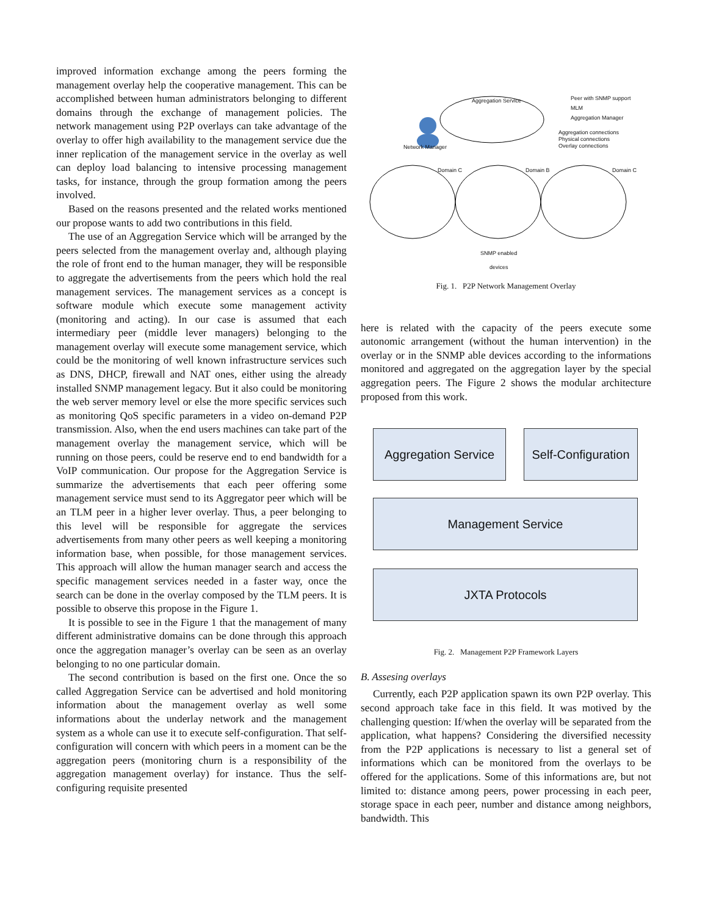improved information exchange among the peers forming the management overlay help the cooperative management. This can be accomplished between human administrators belonging to different domains through the exchange of management policies. The network management using P2P overlays can take advantage of the overlay to offer high availability to the management service due the inner replication of the management service in the overlay as well can deploy load balancing to intensive processing management tasks, for instance, through the group formation among the peers involved.
Based on the reasons presented and the related works mentioned our propose wants to add two contributions in this field.
The use of an Aggregation Service which will be arranged by the peers selected from the management overlay and, although playing the role of front end to the human manager, they will be responsible to aggregate the advertisements from the peers which hold the real management services. The management services as a concept is software module which execute some management activity (monitoring and acting). In our case is assumed that each intermediary peer (middle lever managers) belonging to the management overlay will execute some management service, which could be the monitoring of well known infrastructure services such as DNS, DHCP, firewall and NAT ones, either using the already installed SNMP management legacy. But it also could be monitoring the web server memory level or else the more specific services such as monitoring QoS specific parameters in a video on-demand P2P transmission. Also, when the end users machines can take part of the management overlay the management service, which will be running on those peers, could be reserve end to end bandwidth for a VoIP communication. Our propose for the Aggregation Service is summarize the advertisements that each peer offering some management service must send to its Aggregator peer which will be an TLM peer in a higher lever overlay. Thus, a peer belonging to this level will be responsible for aggregate the services advertisements from many other peers as well keeping a monitoring information base, when possible, for those management services. This approach will allow the human manager search and access the specific management services needed in a faster way, once the search can be done in the overlay composed by the TLM peers. It is possible to observe this propose in the Figure 1.
It is possible to see in the Figure 1 that the management of many different administrative domains can be done through this approach once the aggregation manager’s overlay can be seen as an overlay belonging to no one particular domain.
The second contribution is based on the first one. Once the so called Aggregation Service can be advertised and hold monitoring information about the management overlay as well some informations about the underlay network and the management system as a whole can use it to execute self-configuration. That self-configuration will concern with which peers in a moment can be the aggregation peers (monitoring churn is a responsibility of the aggregation management overlay) for instance. Thus the self-configuring requisite presented
Aggregation Service Peer with SNMP support
MLM
Aggregation Manager
Aggregation connections
Physical connections
Overlay connections Network Manager
Domain C Domain B Domain C
SNMP enabled
devices
Fig. 1. P2P Network Management Overlay
here is related with the capacity of the peers execute some autonomic arrangement (without the human intervention) in the overlay or in the SNMP able devices according to the informations monitored and aggregated on the aggregation layer by the special aggregation peers. The Figure 2 shows the modular architecture proposed from this work.
Aggregation Service
Self-Configuration
Management Service
JXTA Protocols
Fig. 2. Management P2P Framework Layers
B. Assesing overlays
Currently, each P2P application spawn its own P2P overlay. This second approach take face in this field. It was motived by the challenging question: If/when the overlay will be separated from the application, what happens? Considering the diversified necessity from the P2P applications is necessary to list a general set of informations which can be monitored from the overlays to be offered for the applications. Some of this informations are, but not limited to: distance among peers, power processing in each peer, storage space in each peer, number and distance among neighbors, bandwidth. This